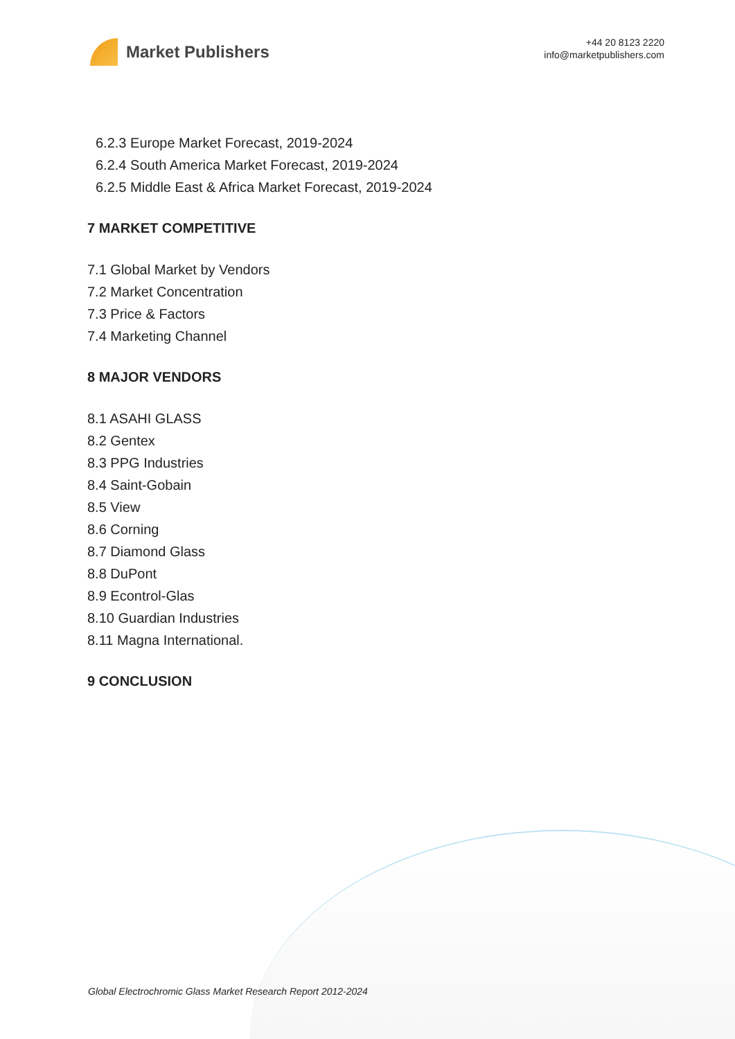Market Publishers
+44 20 8123 2220
info@marketpublishers.com
6.2.3 Europe Market Forecast, 2019-2024
6.2.4 South America Market Forecast, 2019-2024
6.2.5 Middle East & Africa Market Forecast, 2019-2024
7 MARKET COMPETITIVE
7.1 Global Market by Vendors
7.2 Market Concentration
7.3 Price & Factors
7.4 Marketing Channel
8 MAJOR VENDORS
8.1 ASAHI GLASS
8.2 Gentex
8.3 PPG Industries
8.4 Saint-Gobain
8.5 View
8.6 Corning
8.7 Diamond Glass
8.8 DuPont
8.9 Econtrol-Glas
8.10 Guardian Industries
8.11 Magna International.
9 CONCLUSION
Global Electrochromic Glass Market Research Report 2012-2024